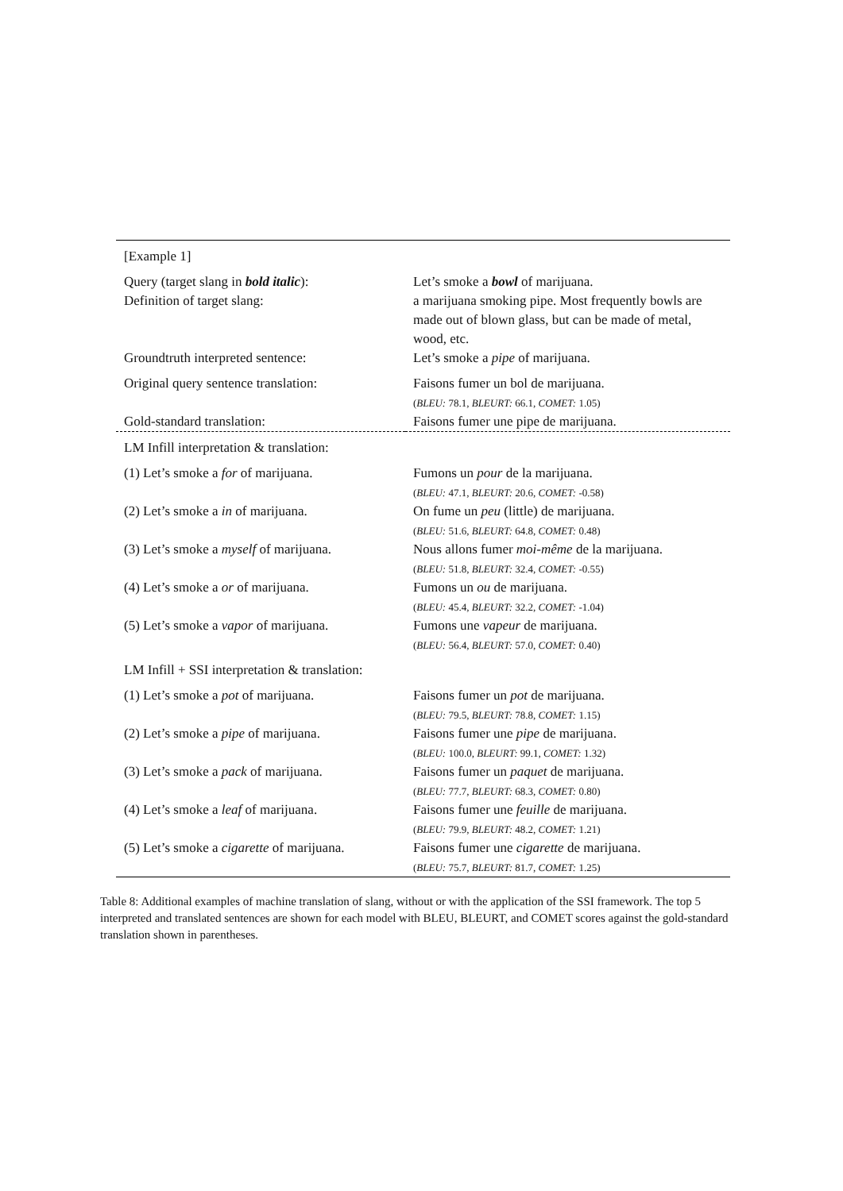| [Example 1] | |
| Query (target slang in bold italic ): | Let’s smoke a bowl of marijuana. |
| Definition of target slang: | a marijuana smoking pipe. Most frequently bowls are made out of blown glass, but can be made of metal, wood, etc. |
| Groundtruth interpreted sentence: | Let’s smoke a pipe of marijuana. |
| Original query sentence translation: | Faisons fumer un bol de marijuana. ( BLEU: 78.1, BLEURT: 66.1, COMET: 1.05) |
| Gold-standard translation: | Faisons fumer une pipe de marijuana. |
| LM Infill interpretation & translation: | |
| (1) Let’s smoke a for of marijuana. | Fumons un pour de la marijuana. ( BLEU: 47.1, BLEURT: 20.6, COMET: -0.58) |
| (2) Let’s smoke a in of marijuana. | On fume un peu (little) de marijuana. ( BLEU: 51.6, BLEURT: 64.8, COMET: 0.48) |
| (3) Let’s smoke a myself of marijuana. | Nous allons fumer moi-même de la marijuana. ( BLEU: 51.8, BLEURT: 32.4, COMET: -0.55) |
| (4) Let’s smoke a or of marijuana. | Fumons un ou de marijuana. ( BLEU: 45.4, BLEURT: 32.2, COMET: -1.04) |
| (5) Let’s smoke a vapor of marijuana. | Fumons une vapeur de marijuana. ( BLEU: 56.4, BLEURT: 57.0, COMET: 0.40) |
| LM Infill + SSI interpretation & translation: | |
| (1) Let’s smoke a pot of marijuana. | Faisons fumer un pot de marijuana. ( BLEU: 79.5, BLEURT: 78.8, COMET: 1.15) |
| (2) Let’s smoke a pipe of marijuana. | Faisons fumer une pipe de marijuana. ( BLEU: 100.0, BLEURT: 99.1, COMET: 1.32) |
| (3) Let’s smoke a pack of marijuana. | Faisons fumer un paquet de marijuana. ( BLEU: 77.7, BLEURT: 68.3, COMET: 0.80) |
| (4) Let’s smoke a leaf of marijuana. | Faisons fumer une feuille de marijuana. ( BLEU: 79.9, BLEURT: 48.2, COMET: 1.21) |
| (5) Let’s smoke a cigarette of marijuana. | Faisons fumer une cigarette de marijuana. ( BLEU: 75.7, BLEURT: 81.7, COMET: 1.25) |
Table 8: Additional examples of machine translation of slang, without or with the application of the SSI framework. The top 5 interpreted and translated sentences are shown for each model with BLEU, BLEURT, and COMET scores against the gold-standard translation shown in parentheses.